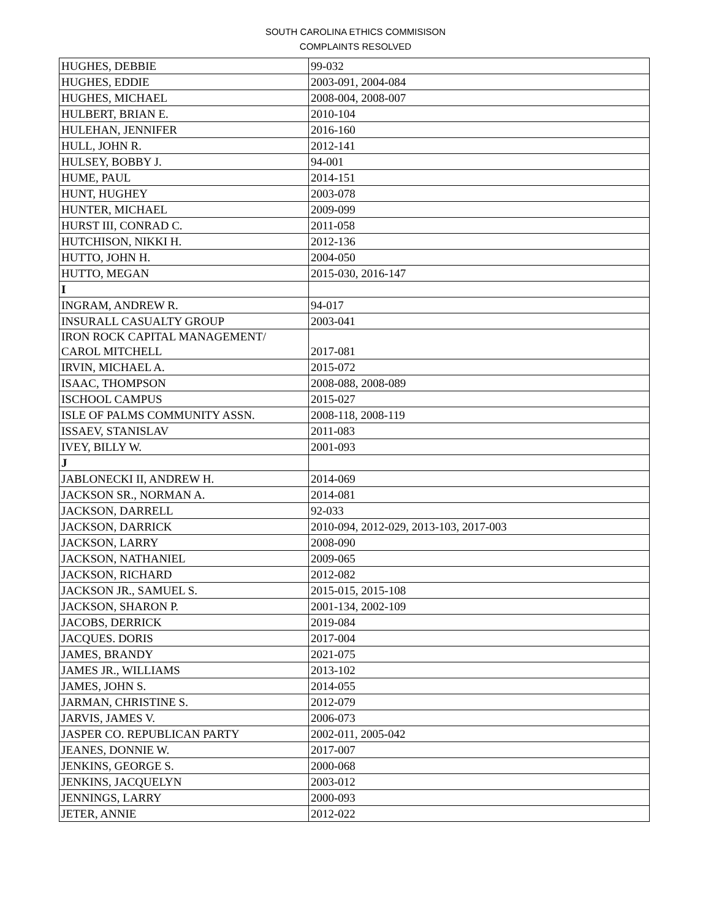SOUTH CAROLINA ETHICS COMMISISON
COMPLAINTS RESOLVED
| HUGHES, DEBBIE | 99-032 |
| HUGHES, EDDIE | 2003-091, 2004-084 |
| HUGHES, MICHAEL | 2008-004, 2008-007 |
| HULBERT, BRIAN E. | 2010-104 |
| HULEHAN, JENNIFER | 2016-160 |
| HULL, JOHN R. | 2012-141 |
| HULSEY, BOBBY J. | 94-001 |
| HUME, PAUL | 2014-151 |
| HUNT, HUGHEY | 2003-078 |
| HUNTER, MICHAEL | 2009-099 |
| HURST III, CONRAD C. | 2011-058 |
| HUTCHISON, NIKKI H. | 2012-136 |
| HUTTO, JOHN H. | 2004-050 |
| HUTTO, MEGAN | 2015-030, 2016-147 |
| I | |
| INGRAM, ANDREW R. | 94-017 |
| INSURALL CASUALTY GROUP | 2003-041 |
| IRON ROCK CAPITAL MANAGEMENT/ CAROL MITCHELL | 2017-081 |
| IRVIN, MICHAEL A. | 2015-072 |
| ISAAC, THOMPSON | 2008-088, 2008-089 |
| ISCHOOL CAMPUS | 2015-027 |
| ISLE OF PALMS COMMUNITY ASSN. | 2008-118, 2008-119 |
| ISSAEV, STANISLAV | 2011-083 |
| IVEY, BILLY W. | 2001-093 |
| J | |
| JABLONECKI II, ANDREW H. | 2014-069 |
| JACKSON SR., NORMAN A. | 2014-081 |
| JACKSON, DARRELL | 92-033 |
| JACKSON, DARRICK | 2010-094, 2012-029, 2013-103, 2017-003 |
| JACKSON, LARRY | 2008-090 |
| JACKSON, NATHANIEL | 2009-065 |
| JACKSON, RICHARD | 2012-082 |
| JACKSON JR., SAMUEL S. | 2015-015, 2015-108 |
| JACKSON, SHARON P. | 2001-134, 2002-109 |
| JACOBS, DERRICK | 2019-084 |
| JACQUES. DORIS | 2017-004 |
| JAMES, BRANDY | 2021-075 |
| JAMES JR., WILLIAMS | 2013-102 |
| JAMES, JOHN S. | 2014-055 |
| JARMAN, CHRISTINE S. | 2012-079 |
| JARVIS, JAMES V. | 2006-073 |
| JASPER CO. REPUBLICAN PARTY | 2002-011, 2005-042 |
| JEANES, DONNIE W. | 2017-007 |
| JENKINS, GEORGE S. | 2000-068 |
| JENKINS, JACQUELYN | 2003-012 |
| JENNINGS, LARRY | 2000-093 |
| JETER, ANNIE | 2012-022 |